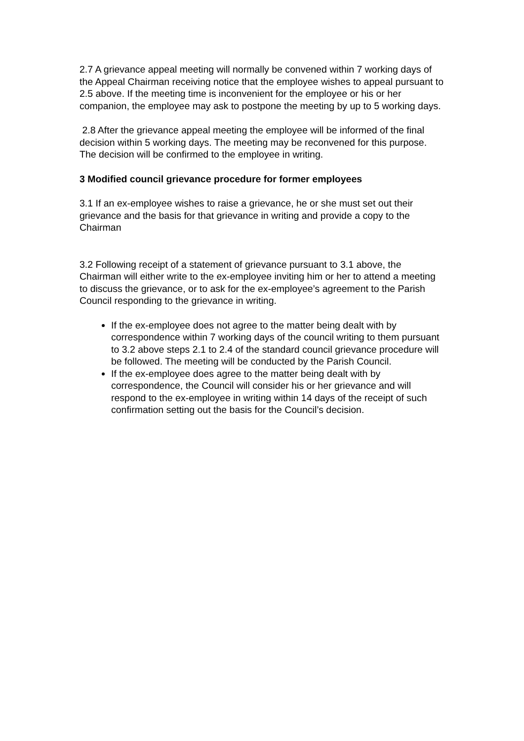2.7 A grievance appeal meeting will normally be convened within 7 working days of the Appeal Chairman receiving notice that the employee wishes to appeal pursuant to 2.5 above. If the meeting time is inconvenient for the employee or his or her companion, the employee may ask to postpone the meeting by up to 5 working days.
2.8 After the grievance appeal meeting the employee will be informed of the final decision within 5 working days. The meeting may be reconvened for this purpose. The decision will be confirmed to the employee in writing.
3 Modified council grievance procedure for former employees
3.1 If an ex-employee wishes to raise a grievance, he or she must set out their grievance and the basis for that grievance in writing and provide a copy to the Chairman
3.2 Following receipt of a statement of grievance pursuant to 3.1 above, the Chairman will either write to the ex-employee inviting him or her to attend a meeting to discuss the grievance, or to ask for the ex-employee’s agreement to the Parish Council responding to the grievance in writing.
If the ex-employee does not agree to the matter being dealt with by correspondence within 7 working days of the council writing to them pursuant to 3.2 above steps 2.1 to 2.4 of the standard council grievance procedure will be followed. The meeting will be conducted by the Parish Council.
If the ex-employee does agree to the matter being dealt with by correspondence, the Council will consider his or her grievance and will respond to the ex-employee in writing within 14 days of the receipt of such confirmation setting out the basis for the Council’s decision.